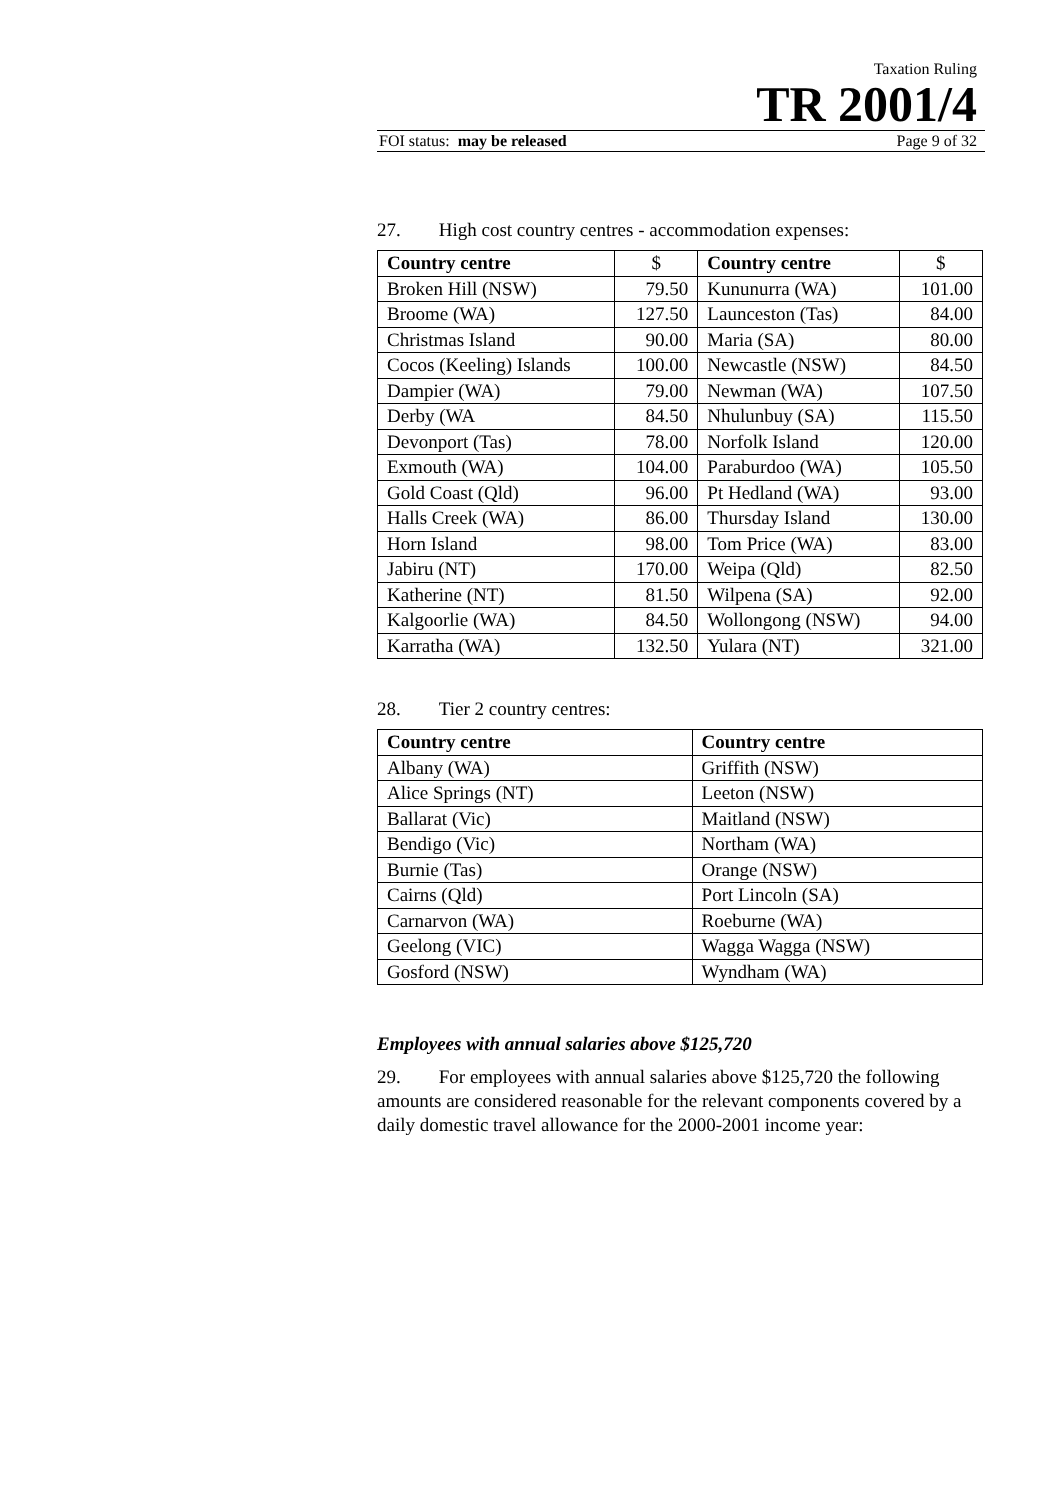Taxation Ruling
TR 2001/4
FOI status: may be released Page 9 of 32
27. High cost country centres - accommodation expenses:
| Country centre | $ | Country centre | $ |
| --- | --- | --- | --- |
| Broken Hill (NSW) | 79.50 | Kununurra (WA) | 101.00 |
| Broome (WA) | 127.50 | Launceston (Tas) | 84.00 |
| Christmas Island | 90.00 | Maria (SA) | 80.00 |
| Cocos (Keeling) Islands | 100.00 | Newcastle (NSW) | 84.50 |
| Dampier (WA) | 79.00 | Newman (WA) | 107.50 |
| Derby (WA | 84.50 | Nhulunbuy (SA) | 115.50 |
| Devonport (Tas) | 78.00 | Norfolk Island | 120.00 |
| Exmouth (WA) | 104.00 | Paraburdoo (WA) | 105.50 |
| Gold Coast (Qld) | 96.00 | Pt Hedland (WA) | 93.00 |
| Halls Creek (WA) | 86.00 | Thursday Island | 130.00 |
| Horn Island | 98.00 | Tom Price (WA) | 83.00 |
| Jabiru (NT) | 170.00 | Weipa (Qld) | 82.50 |
| Katherine (NT) | 81.50 | Wilpena (SA) | 92.00 |
| Kalgoorlie (WA) | 84.50 | Wollongong (NSW) | 94.00 |
| Karratha (WA) | 132.50 | Yulara (NT) | 321.00 |
28. Tier 2 country centres:
| Country centre | Country centre |
| --- | --- |
| Albany (WA) | Griffith (NSW) |
| Alice Springs (NT) | Leeton (NSW) |
| Ballarat (Vic) | Maitland (NSW) |
| Bendigo (Vic) | Northam (WA) |
| Burnie (Tas) | Orange (NSW) |
| Cairns (Qld) | Port Lincoln (SA) |
| Carnarvon (WA) | Roeburne (WA) |
| Geelong (VIC) | Wagga Wagga (NSW) |
| Gosford (NSW) | Wyndham (WA) |
Employees with annual salaries above $125,720
29. For employees with annual salaries above $125,720 the following amounts are considered reasonable for the relevant components covered by a daily domestic travel allowance for the 2000-2001 income year: